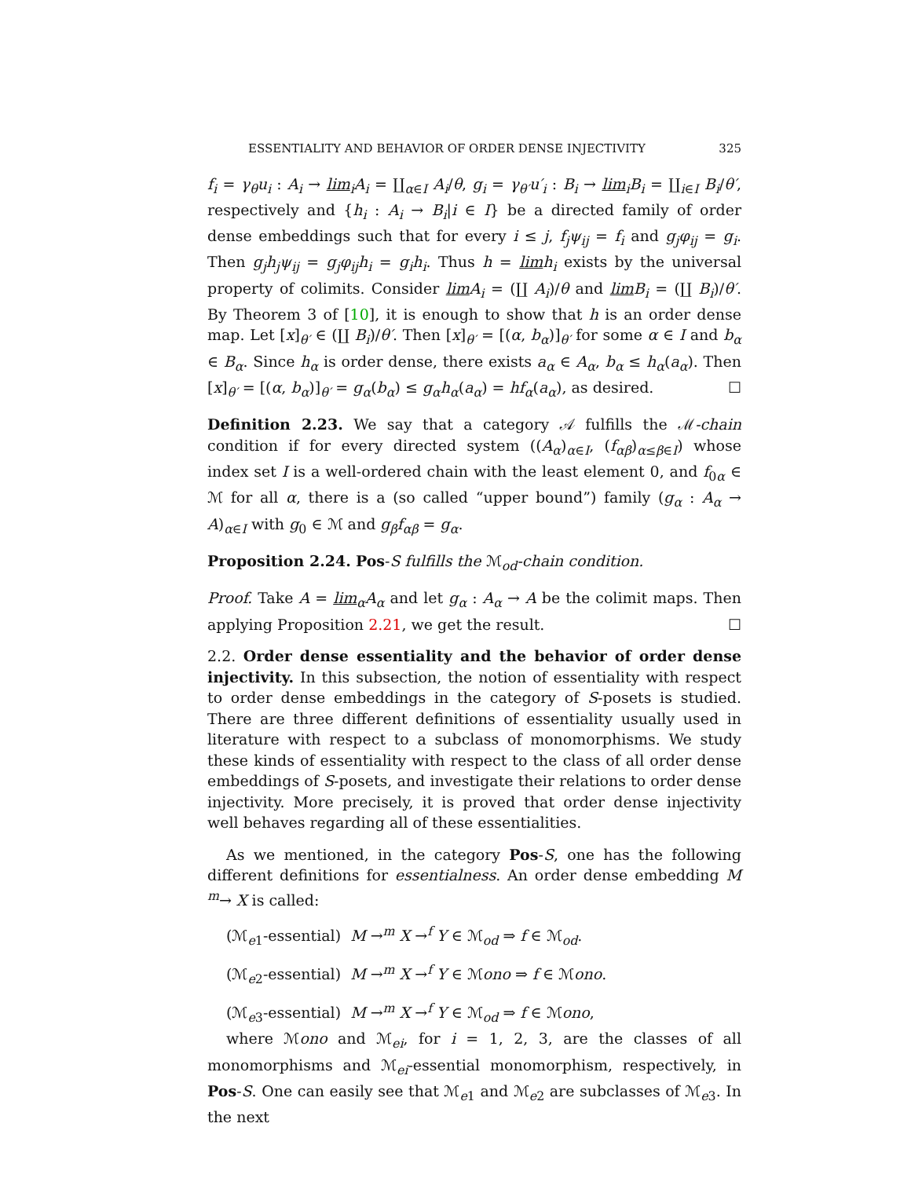ESSENTIALITY AND BEHAVIOR OF ORDER DENSE INJECTIVITY 325
f<sub>i</sub> = γ<sub>θ</sub>u<sub>i</sub> : A<sub>i</sub> → lim<sub>i</sub>A<sub>i</sub> = ∐<sub>α∈I</sub> A<sub>i</sub>/θ, g<sub>i</sub> = γ<sub>θ′</sub>u′<sub>i</sub> : B<sub>i</sub> → lim<sub>i</sub>B<sub>i</sub> = ∐<sub>i∈I</sub> B<sub>i</sub>/θ′, respectively and {h<sub>i</sub> : A<sub>i</sub> → B<sub>i</sub>|i ∈ I} be a directed family of order dense embeddings such that for every i ≤ j, f<sub>j</sub>ψ<sub>ij</sub> = f<sub>i</sub> and g<sub>j</sub>φ<sub>ij</sub> = g<sub>i</sub>. Then g<sub>j</sub>h<sub>j</sub>ψ<sub>ij</sub> = g<sub>j</sub>φ<sub>ij</sub>h<sub>i</sub> = g<sub>i</sub>h<sub>i</sub>. Thus h = lim h<sub>i</sub> exists by the universal property of colimits. Consider lim A<sub>i</sub> = (∐ A<sub>i</sub>)/θ and lim B<sub>i</sub> = (∐ B<sub>i</sub>)/θ′. By Theorem 3 of [10], it is enough to show that h is an order dense map. Let [x]<sub>θ′</sub> ∈ (∐ B<sub>i</sub>)/θ′. Then [x]<sub>θ′</sub> = [(α, b<sub>α</sub>)]<sub>θ′</sub> for some α ∈ I and b<sub>α</sub> ∈ B<sub>α</sub>. Since h<sub>α</sub> is order dense, there exists a<sub>α</sub> ∈ A<sub>α</sub>, b<sub>α</sub> ≤ h<sub>α</sub>(a<sub>α</sub>). Then [x]<sub>θ′</sub> = [(α, b<sub>α</sub>)]<sub>θ′</sub> = g<sub>α</sub>(b<sub>α</sub>) ≤ g<sub>α</sub>h<sub>α</sub>(a<sub>α</sub>) = hf<sub>α</sub>(a<sub>α</sub>), as desired. ☐
Definition 2.23. We say that a category 𝒜 fulfills the ℳ-chain condition if for every directed system ((A<sub>α</sub>)<sub>α∈I</sub>, (f<sub>αβ</sub>)<sub>α≤β∈I</sub>) whose index set I is a well-ordered chain with the least element 0, and f<sub>0α</sub> ∈ ℳ for all α, there is a (so called “upper bound”) family (g<sub>α</sub> : A<sub>α</sub> → A)<sub>α∈I</sub> with g<sub>0</sub> ∈ ℳ and g<sub>β</sub>f<sub>αβ</sub> = g<sub>α</sub>.
Proposition 2.24. Pos-S fulfills the ℳ<sub>od</sub>-chain condition.
Proof. Take A = lim<sub>α</sub>A<sub>α</sub> and let g<sub>α</sub> : A<sub>α</sub> → A be the colimit maps. Then applying Proposition 2.21, we get the result. ☐
2.2. Order dense essentiality and the behavior of order dense injectivity. In this subsection, the notion of essentiality with respect to order dense embeddings in the category of S-posets is studied. There are three different definitions of essentiality usually used in literature with respect to a subclass of monomorphisms. We study these kinds of essentiality with respect to the class of all order dense embeddings of S-posets, and investigate their relations to order dense injectivity. More precisely, it is proved that order dense injectivity well behaves regarding all of these essentialities.
As we mentioned, in the category Pos-S, one has the following different definitions for essentialness. An order dense embedding M <sup>m</sup>→ X is called:
(ℳ<sub>e1</sub>-essential) M →<sup>m</sup> X →<sup>f</sup> Y ∈ ℳ<sub>od</sub> ⇒ f ∈ ℳ<sub>od</sub>.
(ℳ<sub>e2</sub>-essential) M →<sup>m</sup> X →<sup>f</sup> Y ∈ ℳono ⇒ f ∈ ℳono.
(ℳ<sub>e3</sub>-essential) M →<sup>m</sup> X →<sup>f</sup> Y ∈ ℳ<sub>od</sub> ⇒ f ∈ ℳono,
where ℳono and ℳ<sub>ei</sub>, for i = 1, 2, 3, are the classes of all monomorphisms and ℳ<sub>ei</sub>-essential monomorphism, respectively, in Pos-S. One can easily see that ℳ<sub>e1</sub> and ℳ<sub>e2</sub> are subclasses of ℳ<sub>e3</sub>. In the next